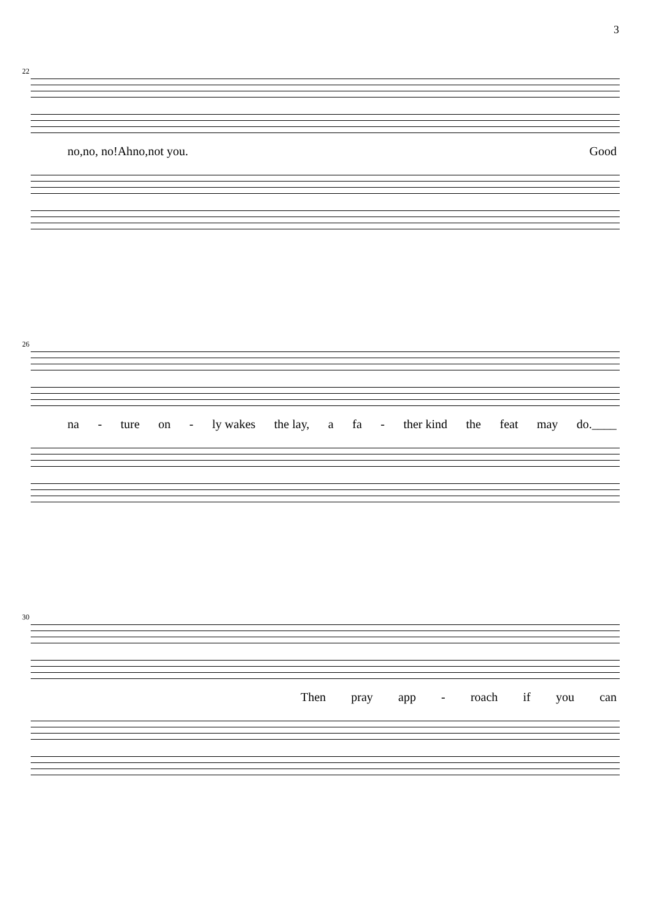3
22
no, no, no! Ah no, not you. Good
26
na - ture on - ly wakes the lay, a fa - ther kind the feat may do.____
30
Then pray app - roach if you can